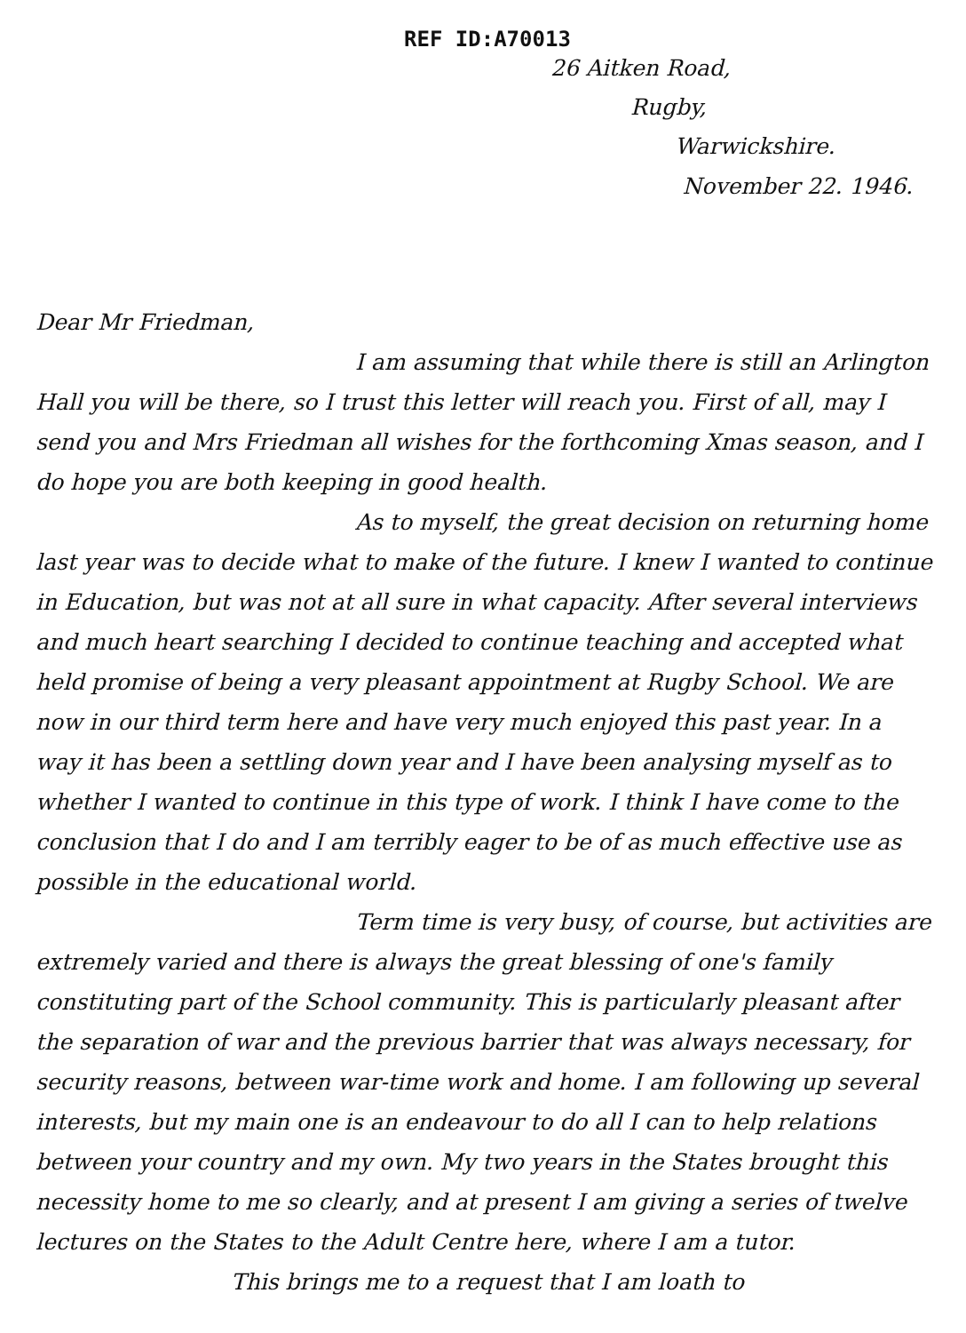REF ID:A70013
26 Aitken Road,
Rugby,
Warwickshire.
November 22. 1946.
Dear Mr Friedman,
I am assuming that while there is still an Arlington Hall you will be there, so I trust this letter will reach you. First of all, may I send you and Mrs Friedman all wishes for the forthcoming Xmas season, and I do hope you are both keeping in good health.
As to myself, the great decision on returning home last year was to decide what to make of the future. I knew I wanted to continue in Education, but was not at all sure in what capacity. After several interviews and much heart searching I decided to continue teaching and accepted what held promise of being a very pleasant appointment at Rugby School. We are now in our third term here and have very much enjoyed this past year. In a way it has been a settling down year and I have been analysing myself as to whether I wanted to continue in this type of work. I think I have come to the conclusion that I do and I am terribly eager to be of as much effective use as possible in the educational world.
Term time is very busy, of course, but activities are extremely varied and there is always the great blessing of one's family constituting part of the School community. This is particularly pleasant after the separation of war and the previous barrier that was always necessary, for security reasons, between war-time work and home. I am following up several interests, but my main one is an endeavour to do all I can to help relations between your country and my own. My two years in the States brought this necessity home to me so clearly, and at present I am giving a series of twelve lectures on the States to the Adult Centre here, where I am a tutor.
This brings me to a request that I am loath to